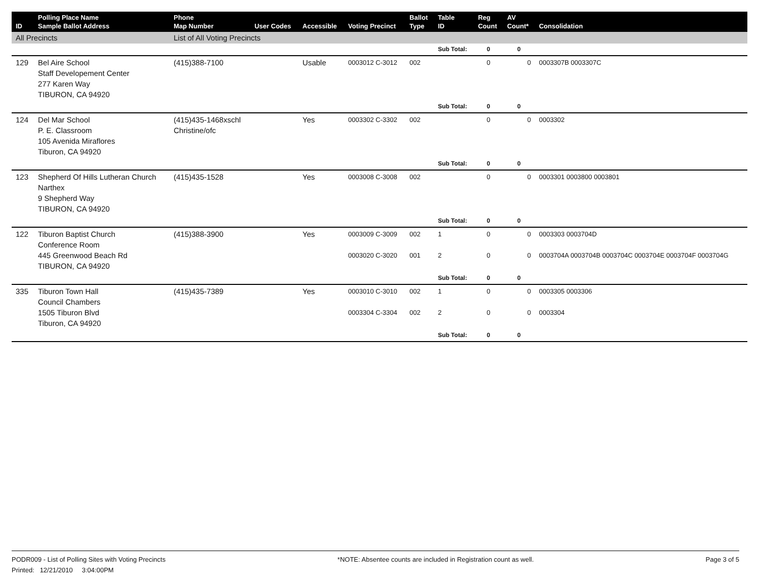| ID | Polling Place Name Sample Ballot Address | Phone Map Number | User Codes | Accessible | Voting Precinct | Ballot Type | Table ID | Reg Count | AV Count* | Consolidation |
| --- | --- | --- | --- | --- | --- | --- | --- | --- | --- | --- |
| All Precincts | | List of All Voting Precincts | | | | | | | | |
| | | | | | | | Sub Total: | 0 | 0 | |
| 129 | Bel Aire School Staff Developement Center 277 Karen Way TIBURON, CA 94920 | (415)388-7100 | | Usable | 0003012 C-3012 | 002 | | 0 | 0 | 0003307B 0003307C |
| | | | | | | | Sub Total: | 0 | 0 | |
| 124 | Del Mar School P. E. Classroom 105 Avenida Miraflores Tiburon, CA 94920 | (415)435-1468xschl Christine/ofc | | Yes | 0003302 C-3302 | 002 | | 0 | 0 | 0003302 |
| | | | | | | | Sub Total: | 0 | 0 | |
| 123 | Shepherd Of Hills Lutheran Church Narthex 9 Shepherd Way TIBURON, CA 94920 | (415)435-1528 | | Yes | 0003008 C-3008 | 002 | | 0 | 0 | 0003301 0003800 0003801 |
| | | | | | | | Sub Total: | 0 | 0 | |
| 122 | Tiburon Baptist Church Conference Room 445 Greenwood Beach Rd TIBURON, CA 94920 | (415)388-3900 | | Yes | 0003009 C-3009 0003020 C-3020 | 002 001 | 1 2 | 0 0 | 0 0 | 0003303 0003704D 0003704A 0003704B 0003704C 0003704E 0003704F 0003704G |
| | | | | | | | Sub Total: | 0 | 0 | |
| 335 | Tiburon Town Hall Council Chambers 1505 Tiburon Blvd Tiburon, CA 94920 | (415)435-7389 | | Yes | 0003010 C-3010 0003304 C-3304 | 002 002 | 1 2 | 0 0 | 0 0 | 0003305 0003306 0003304 |
| | | | | | | | Sub Total: | 0 | 0 | |
PODR009 - List of Polling Sites with Voting Precincts *NOTE: Absentee counts are included in Registration count as well. Page 3 of 5
Printed: 12/21/2010 3:04:00PM